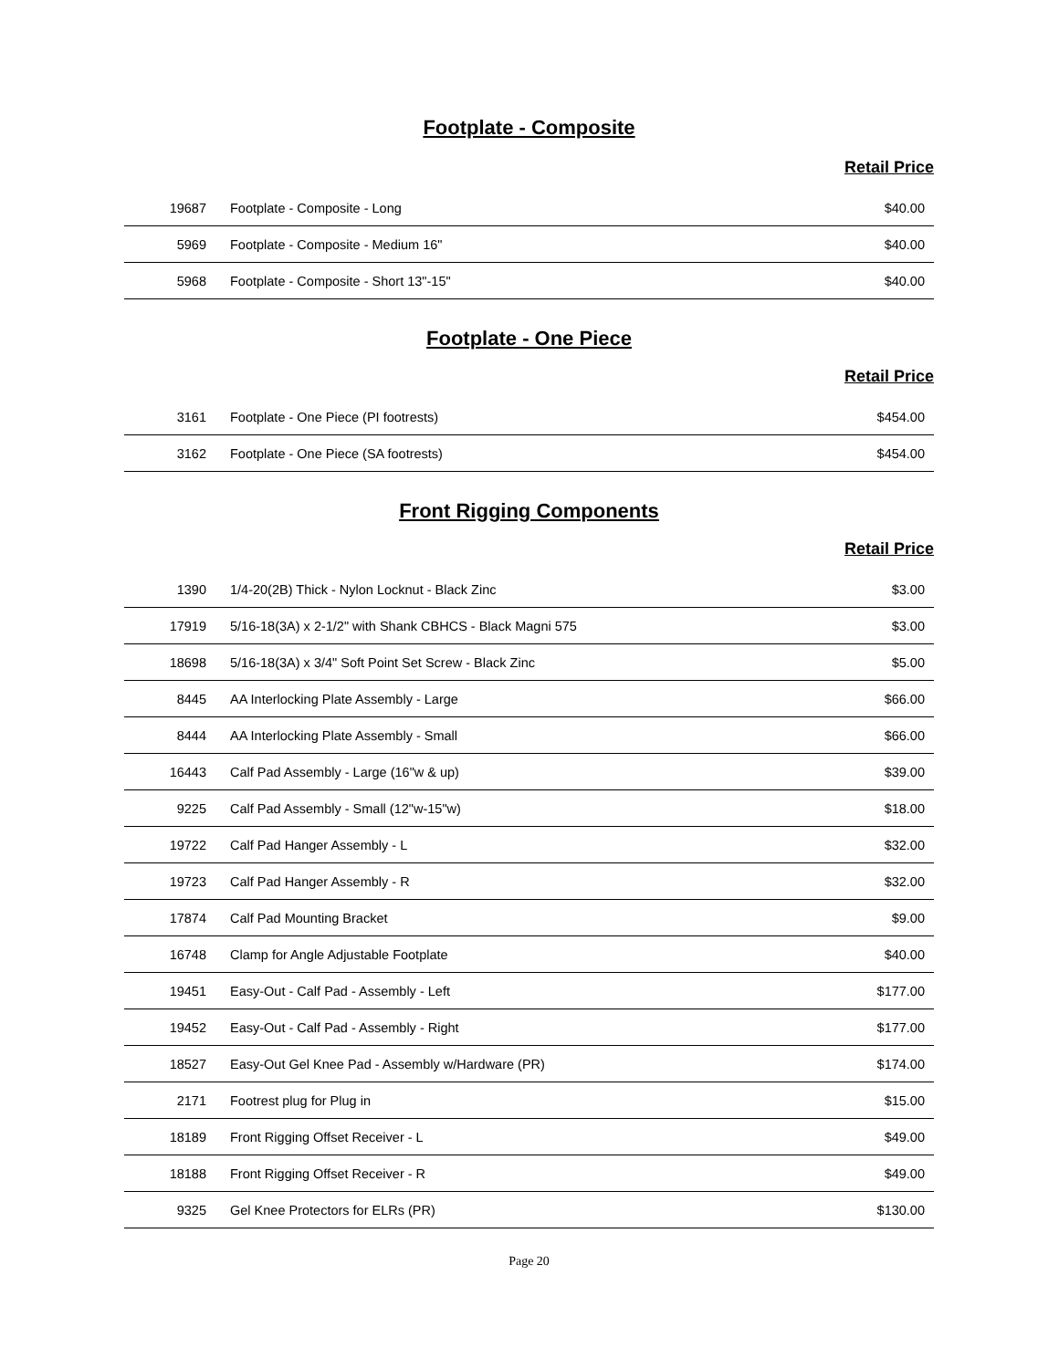Footplate - Composite
Retail Price
| 19687 | Footplate - Composite - Long | $40.00 |
| 5969 | Footplate - Composite - Medium 16" | $40.00 |
| 5968 | Footplate - Composite - Short 13"-15" | $40.00 |
Footplate - One Piece
Retail Price
| 3161 | Footplate - One Piece (PI footrests) | $454.00 |
| 3162 | Footplate - One Piece (SA footrests) | $454.00 |
Front Rigging Components
Retail Price
| 1390 | 1/4-20(2B) Thick - Nylon Locknut - Black Zinc | $3.00 |
| 17919 | 5/16-18(3A) x 2-1/2" with Shank CBHCS - Black Magni 575 | $3.00 |
| 18698 | 5/16-18(3A) x 3/4" Soft Point Set Screw - Black Zinc | $5.00 |
| 8445 | AA Interlocking Plate Assembly - Large | $66.00 |
| 8444 | AA Interlocking Plate Assembly - Small | $66.00 |
| 16443 | Calf Pad Assembly - Large (16"w & up) | $39.00 |
| 9225 | Calf Pad Assembly - Small (12"w-15"w) | $18.00 |
| 19722 | Calf Pad Hanger Assembly - L | $32.00 |
| 19723 | Calf Pad Hanger Assembly - R | $32.00 |
| 17874 | Calf Pad Mounting Bracket | $9.00 |
| 16748 | Clamp for Angle Adjustable Footplate | $40.00 |
| 19451 | Easy-Out - Calf Pad - Assembly - Left | $177.00 |
| 19452 | Easy-Out - Calf Pad - Assembly - Right | $177.00 |
| 18527 | Easy-Out Gel Knee Pad - Assembly w/Hardware (PR) | $174.00 |
| 2171 | Footrest plug for Plug in | $15.00 |
| 18189 | Front Rigging Offset Receiver - L | $49.00 |
| 18188 | Front Rigging Offset Receiver - R | $49.00 |
| 9325 | Gel Knee Protectors for ELRs (PR) | $130.00 |
Page 20